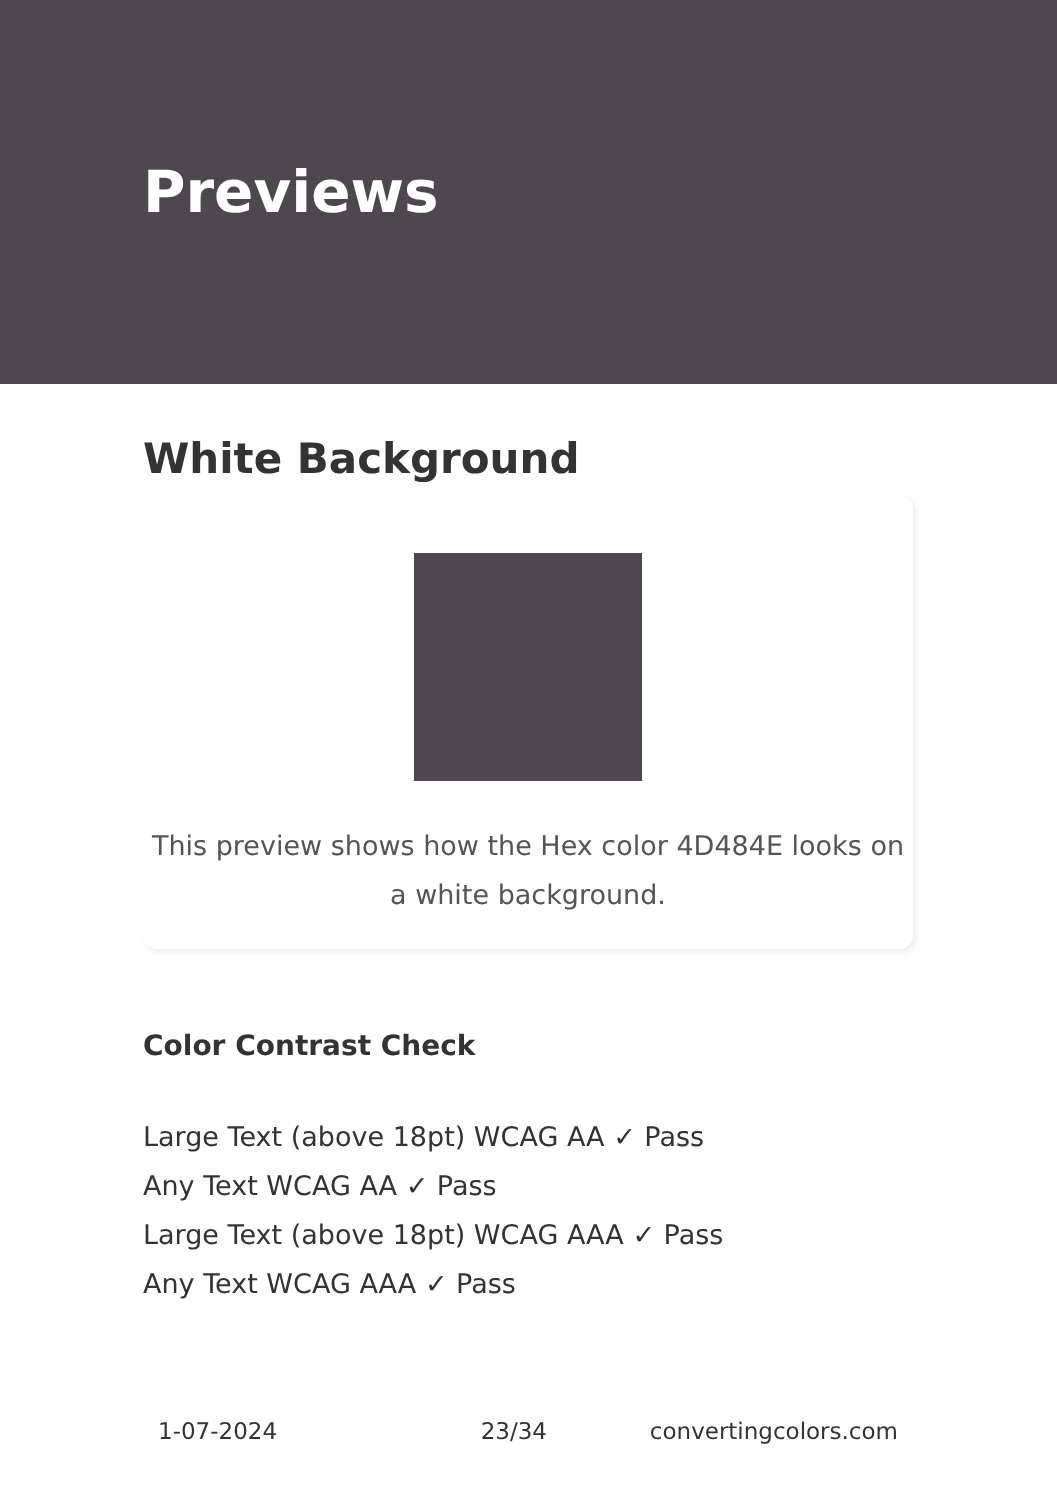Previews
White Background
This preview shows how the Hex color 4D484E looks on a white background.
Color Contrast Check
Large Text (above 18pt) WCAG AA ✓ Pass
Any Text WCAG AA ✓ Pass
Large Text (above 18pt) WCAG AAA ✓ Pass
Any Text WCAG AAA ✓ Pass
1-07-2024 23/34 convertingcolors.com